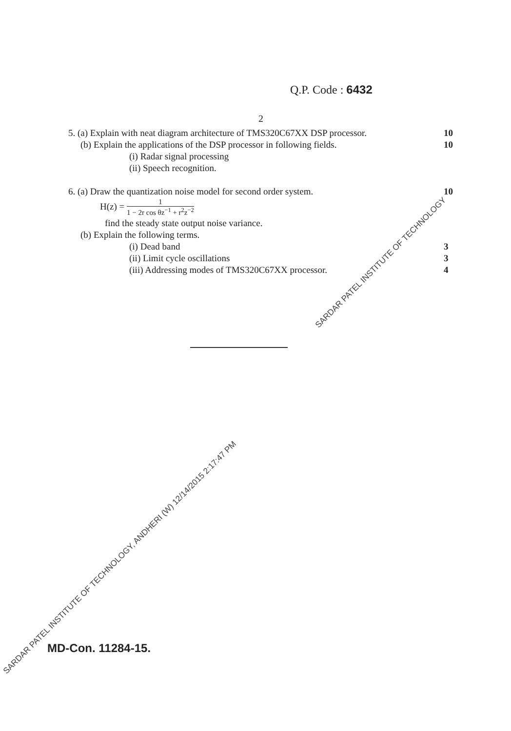Q.P. Code : 6432
2
5. (a) Explain with neat diagram architecture of TMS320C67XX DSP processor. 10
(b) Explain the applications of the DSP processor in following fields. 10
(i) Radar signal processing
(ii) Speech recognition.
6. (a) Draw the quantization noise model for second order system. 10
H(z) = 1 1 − 2r cos θz<sup>−1</sup> + r<sup>2</sup>z<sup>−2</sup>
find the steady state output noise variance.
(b) Explain the following terms.
(i) Dead band 3
(ii) Limit cycle oscillations 3
(iii) Addressing modes of TMS320C67XX processor. 4
SARDAR PATEL INSTITUTE OF TECHNOLOGY
SARDAR PATEL INSTITUTE OF TECHNOLOGY, ANDHERI (W) 12/14/2015 2:17:47 PM
MD-Con. 11284-15.